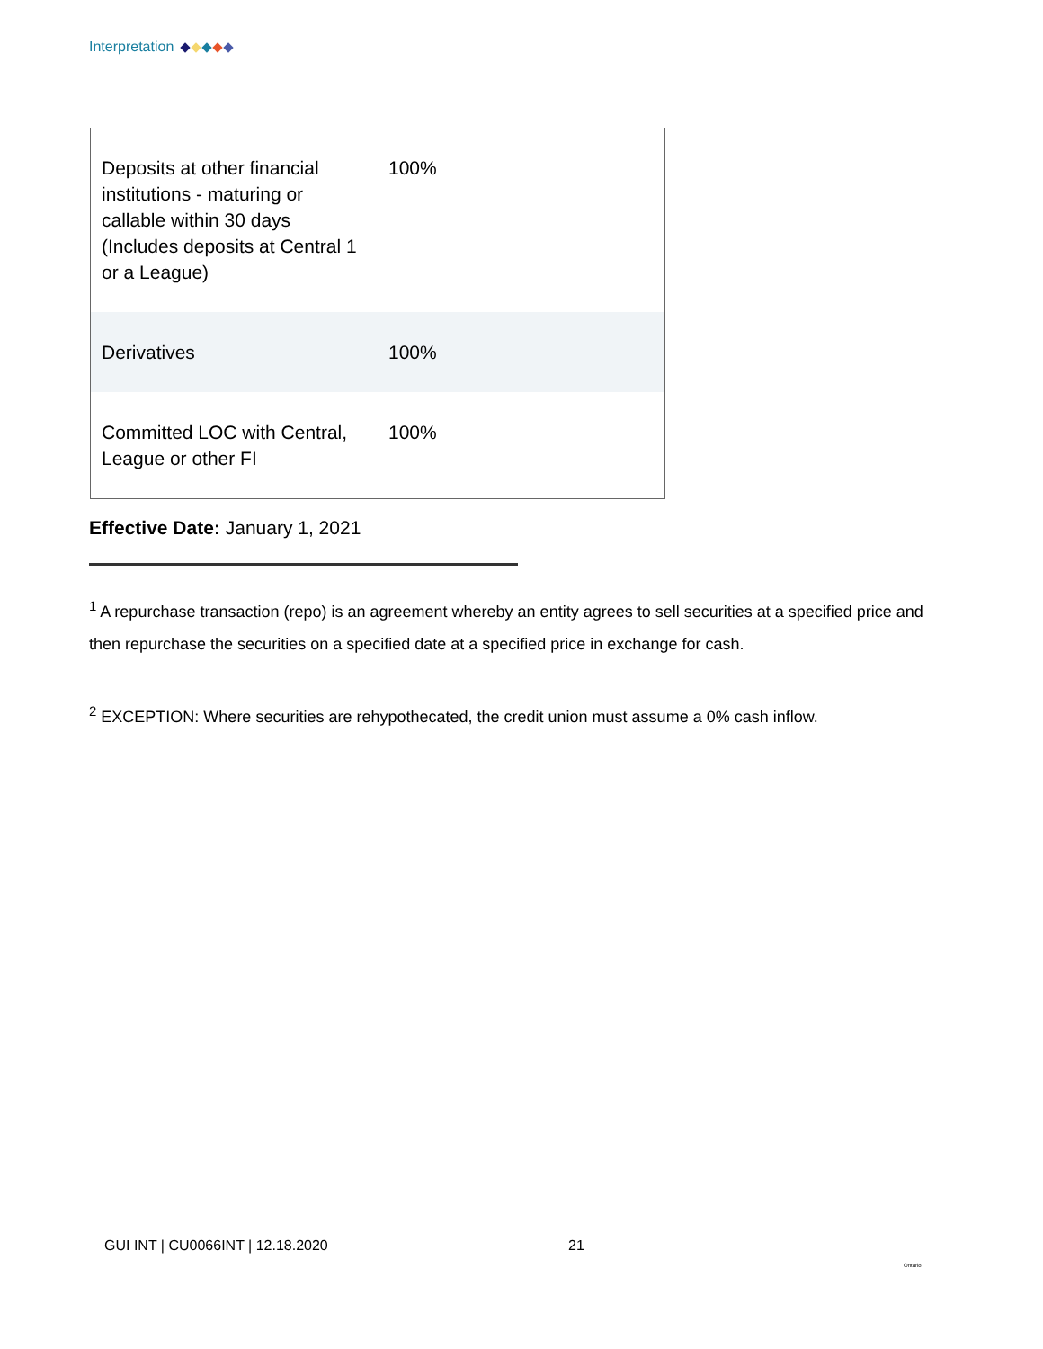Interpretation
| Deposits at other financial institutions - maturing or callable within 30 days (Includes deposits at Central 1 or a League) | 100% |
| Derivatives | 100% |
| Committed LOC with Central, League or other FI | 100% |
Effective Date: January 1, 2021
<sup>1</sup> A repurchase transaction (repo) is an agreement whereby an entity agrees to sell securities at a specified price and then repurchase the securities on a specified date at a specified price in exchange for cash.
<sup>2</sup> EXCEPTION: Where securities are rehypothecated, the credit union must assume a 0% cash inflow.
GUI INT | CU0066INT | 12.18.2020
21
Ontario